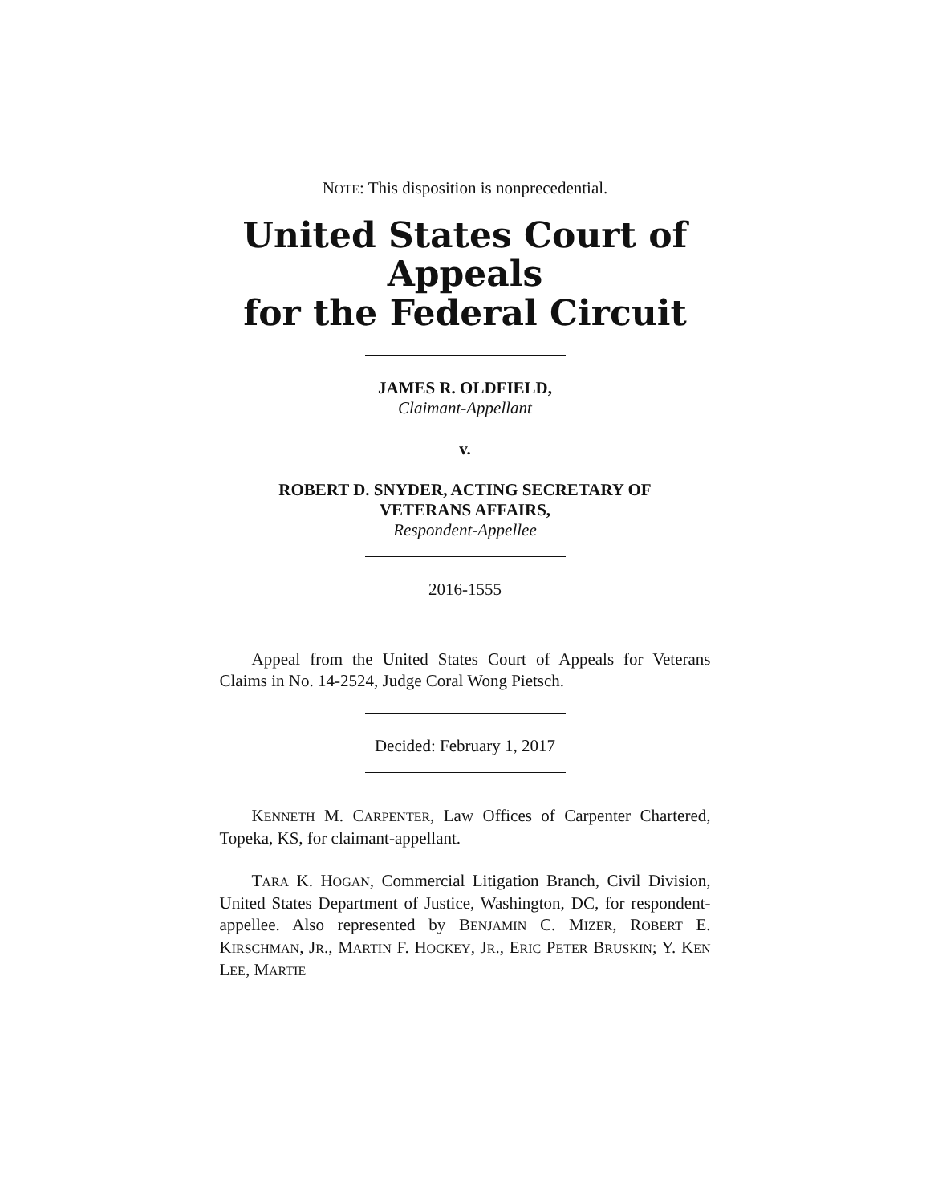NOTE: This disposition is nonprecedential.
United States Court of Appeals
for the Federal Circuit
JAMES R. OLDFIELD,
Claimant-Appellant
v.
ROBERT D. SNYDER, ACTING SECRETARY OF
VETERANS AFFAIRS,
Respondent-Appellee
2016-1555
Appeal from the United States Court of Appeals for Veterans Claims in No. 14-2524, Judge Coral Wong Pietsch.
Decided: February 1, 2017
KENNETH M. CARPENTER, Law Offices of Carpenter Chartered, Topeka, KS, for claimant-appellant.
TARA K. HOGAN, Commercial Litigation Branch, Civil Division, United States Department of Justice, Washington, DC, for respondent-appellee. Also represented by BENJAMIN C. MIZER, ROBERT E. KIRSCHMAN, JR., MARTIN F. HOCKEY, JR., ERIC PETER BRUSKIN; Y. KEN LEE, MARTIE